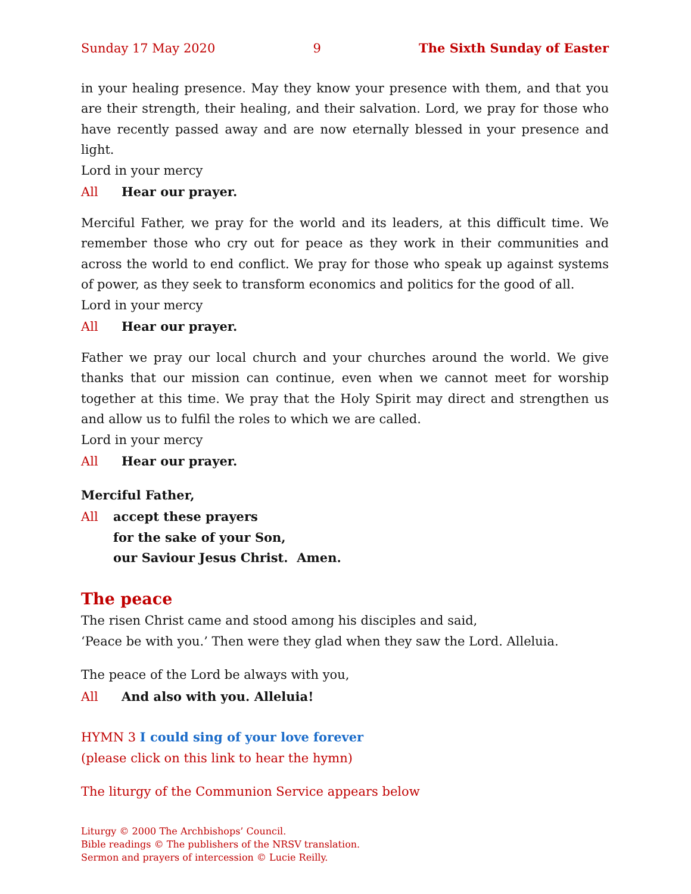Sunday 17 May 2020 9 The Sixth Sunday of Easter
in your healing presence. May they know your presence with them, and that you are their strength, their healing, and their salvation. Lord, we pray for those who have recently passed away and are now eternally blessed in your presence and light.
Lord in your mercy
All Hear our prayer.
Merciful Father, we pray for the world and its leaders, at this difficult time. We remember those who cry out for peace as they work in their communities and across the world to end conflict. We pray for those who speak up against systems of power, as they seek to transform economics and politics for the good of all.
Lord in your mercy
All Hear our prayer.
Father we pray our local church and your churches around the world. We give thanks that our mission can continue, even when we cannot meet for worship together at this time. We pray that the Holy Spirit may direct and strengthen us and allow us to fulfil the roles to which we are called.
Lord in your mercy
All Hear our prayer.
Merciful Father,
All accept these prayers
for the sake of your Son,
our Saviour Jesus Christ. Amen.
The peace
The risen Christ came and stood among his disciples and said,
‘Peace be with you.’ Then were they glad when they saw the Lord. Alleluia.
The peace of the Lord be always with you,
All And also with you. Alleluia!
HYMN 3 I could sing of your love forever
(please click on this link to hear the hymn)
The liturgy of the Communion Service appears below
Liturgy © 2000 The Archbishops’ Council.
Bible readings © The publishers of the NRSV translation.
Sermon and prayers of intercession © Lucie Reilly.